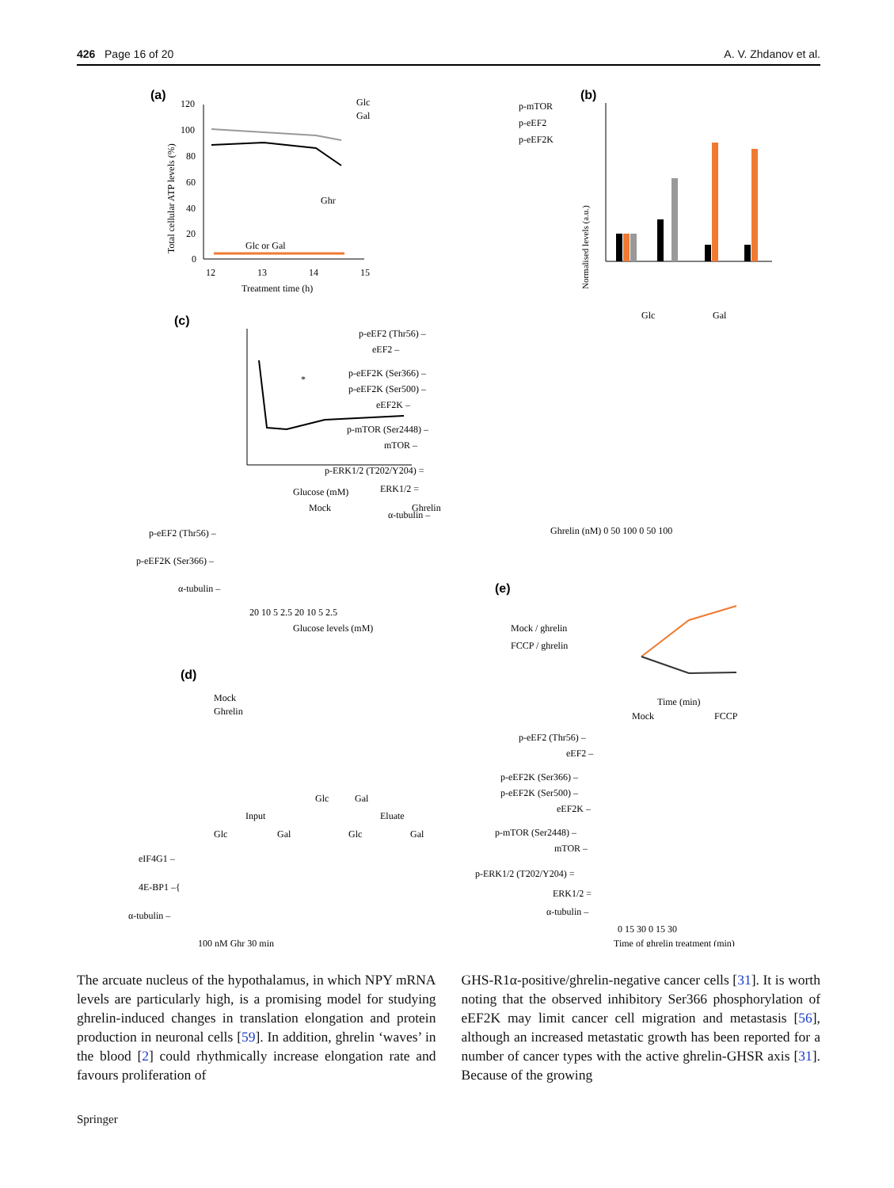426 Page 16 of 20 A. V. Zhdanov et al.
(a)
120
100
80
60
40
20
0
12
13
14
15
Treatment time (h)
Total cellular ATP levels (%)
Glc
Gal
Ghr
Glc or Gal
(b)
p-mTOR
p-eEF2
p-eEF2K
Normalised levels (a.u.)
Glc
Gal
p-eEF2 (Thr56) –
eEF2 –
p-eEF2K (Ser366) –
p-eEF2K (Ser500) –
eEF2K –
p-mTOR (Ser2448) –
mTOR –
p-ERK1/2 (T202/Y204) =
ERK1/2 =
α-tubulin –
Ghrelin (nM) 0 50 100 0 50 100
(c)
*
Glucose (mM)
Mock
Ghrelin
p-eEF2 (Thr56) –
p-eEF2K (Ser366) –
α-tubulin –
20 10 5 2.5 20 10 5 2.5
Glucose levels (mM)
(d)
Mock
Ghrelin
Glc
Gal
Input
Eluate
Glc
Gal
Glc
Gal
eIF4G1 –
4E-BP1 –{
α-tubulin –
100 nM Ghr 30 min
(e)
Mock / ghrelin
FCCP / ghrelin
Time (min)
Mock
FCCP
p-eEF2 (Thr56) –
eEF2 –
p-eEF2K (Ser366) –
p-eEF2K (Ser500) –
eEF2K –
p-mTOR (Ser2448) –
mTOR –
p-ERK1/2 (T202/Y204) =
ERK1/2 =
α-tubulin –
0 15 30 0 15 30
Time of ghrelin treatment (min)
The arcuate nucleus of the hypothalamus, in which NPY mRNA levels are particularly high, is a promising model for studying ghrelin-induced changes in translation elongation and protein production in neuronal cells [59]. In addition, ghrelin ‘waves’ in the blood [2] could rhythmically increase elongation rate and favours proliferation of
GHS-R1α-positive/ghrelin-negative cancer cells [31]. It is worth noting that the observed inhibitory Ser366 phosphorylation of eEF2K may limit cancer cell migration and metastasis [56], although an increased metastatic growth has been reported for a number of cancer types with the active ghrelin-GHSR axis [31]. Because of the growing
Springer